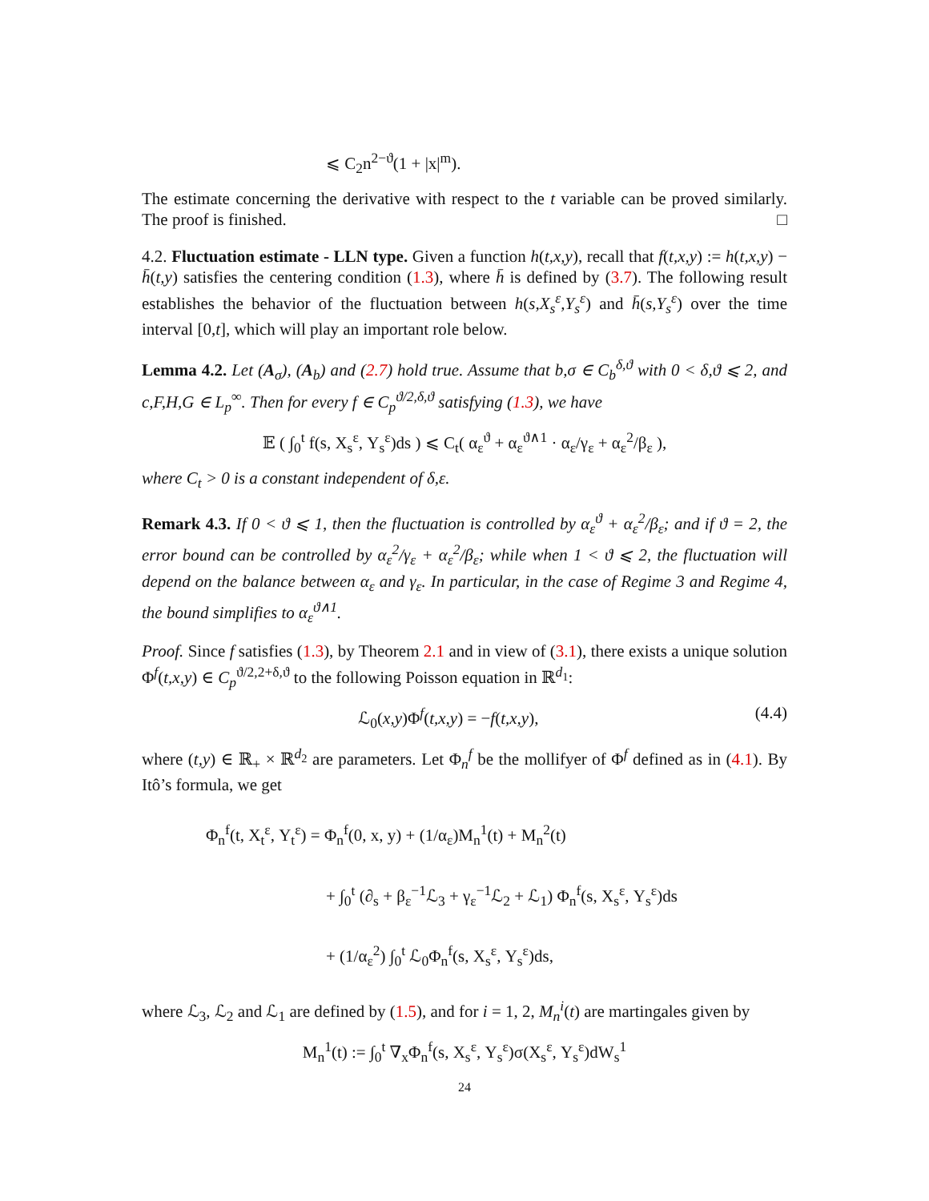⩽ C<sub>2</sub>n<sup>2−ϑ</sup>(1 + |x|<sup>m</sup>).
The estimate concerning the derivative with respect to the t variable can be proved similarly. The proof is finished. □
4.2. Fluctuation estimate - LLN type. Given a function h(t,x,y), recall that f(t,x,y) := h(t,x,y) − h̄(t,y) satisfies the centering condition (1.3), where h̄ is defined by (3.7). The following result establishes the behavior of the fluctuation between h(s,X<sub>s</sub><sup>ε</sup>,Y<sub>s</sub><sup>ε</sup>) and h̄(s,Y<sub>s</sub><sup>ε</sup>) over the time interval [0,t], which will play an important role below.
Lemma 4.2. Let (A<sub>σ</sub>), (A<sub>b</sub>) and (2.7) hold true. Assume that b,σ ∈ C<sub>b</sub><sup>δ,ϑ</sup> with 0 < δ,ϑ ⩽ 2, and c,F,H,G ∈ L<sub>p</sub><sup>∞</sup>. Then for every f ∈ C<sub>p</sub><sup>ϑ/2,δ,ϑ</sup> satisfying (1.3), we have
𝔼 ( ∫<sub>0</sub><sup>t</sup> f(s, X<sub>s</sub><sup>ε</sup>, Y<sub>s</sub><sup>ε</sup>)ds ) ⩽ C<sub>t</sub>( α<sub>ε</sub><sup>ϑ</sup> + α<sub>ε</sub><sup>ϑ∧1</sup> · α<sub>ε</sub>/γ<sub>ε</sub> + α<sub>ε</sub><sup>2</sup>/β<sub>ε</sub> ),
where C<sub>t</sub> > 0 is a constant independent of δ,ε.
Remark 4.3. If 0 < ϑ ⩽ 1, then the fluctuation is controlled by α<sub>ε</sub><sup>ϑ</sup> + α<sub>ε</sub><sup>2</sup>/β<sub>ε</sub>; and if ϑ = 2, the error bound can be controlled by α<sub>ε</sub><sup>2</sup>/γ<sub>ε</sub> + α<sub>ε</sub><sup>2</sup>/β<sub>ε</sub>; while when 1 < ϑ ⩽ 2, the fluctuation will depend on the balance between α<sub>ε</sub> and γ<sub>ε</sub>. In particular, in the case of Regime 3 and Regime 4, the bound simplifies to α<sub>ε</sub><sup>ϑ∧1</sup>.
Proof. Since f satisfies (1.3), by Theorem 2.1 and in view of (3.1), there exists a unique solution Φ<sup>f</sup>(t,x,y) ∈ C<sub>p</sub><sup>ϑ/2,2+δ,ϑ</sup> to the following Poisson equation in ℝ<sup>d<sub>1</sub></sup>:
ℒ<sub>0</sub>(x,y)Φ<sup>f</sup>(t,x,y) = −f(t,x,y), (4.4)
where (t,y) ∈ ℝ<sub>+</sub> × ℝ<sup>d<sub>2</sub></sup> are parameters. Let Φ<sub>n</sub><sup>f</sup> be the mollifyer of Φ<sup>f</sup> defined as in (4.1). By Itô’s formula, we get
Φ<sub>n</sub><sup>f</sup>(t, X<sub>t</sub><sup>ε</sup>, Y<sub>t</sub><sup>ε</sup>) = Φ<sub>n</sub><sup>f</sup>(0, x, y) + (1/α<sub>ε</sub>)M<sub>n</sub><sup>1</sup>(t) + M<sub>n</sub><sup>2</sup>(t)
+ ∫<sub>0</sub><sup>t</sup> (∂<sub>s</sub> + β<sub>ε</sub><sup>−1</sup>ℒ<sub>3</sub> + γ<sub>ε</sub><sup>−1</sup>ℒ<sub>2</sub> + ℒ<sub>1</sub>) Φ<sub>n</sub><sup>f</sup>(s, X<sub>s</sub><sup>ε</sup>, Y<sub>s</sub><sup>ε</sup>)ds
+ (1/α<sub>ε</sub><sup>2</sup>) ∫<sub>0</sub><sup>t</sup> ℒ<sub>0</sub>Φ<sub>n</sub><sup>f</sup>(s, X<sub>s</sub><sup>ε</sup>, Y<sub>s</sub><sup>ε</sup>)ds,
where ℒ<sub>3</sub>, ℒ<sub>2</sub> and ℒ<sub>1</sub> are defined by (1.5), and for i = 1, 2, M<sub>n</sub><sup>i</sup>(t) are martingales given by
M<sub>n</sub><sup>1</sup>(t) := ∫<sub>0</sub><sup>t</sup> ∇<sub>x</sub>Φ<sub>n</sub><sup>f</sup>(s, X<sub>s</sub><sup>ε</sup>, Y<sub>s</sub><sup>ε</sup>)σ(X<sub>s</sub><sup>ε</sup>, Y<sub>s</sub><sup>ε</sup>)dW<sub>s</sub><sup>1</sup>
24